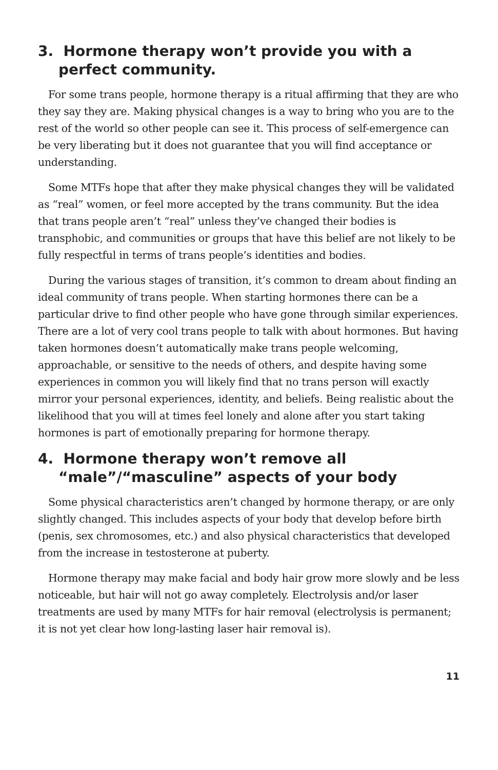3. Hormone therapy won’t provide you with a perfect community.
For some trans people, hormone therapy is a ritual affirming that they are who they say they are. Making physical changes is a way to bring who you are to the rest of the world so other people can see it. This process of self-emergence can be very liberating but it does not guarantee that you will find acceptance or understanding.
Some MTFs hope that after they make physical changes they will be validated as “real” women, or feel more accepted by the trans community. But the idea that trans people aren’t “real” unless they’ve changed their bodies is transphobic, and communities or groups that have this belief are not likely to be fully respectful in terms of trans people’s identities and bodies.
During the various stages of transition, it’s common to dream about finding an ideal community of trans people. When starting hormones there can be a particular drive to find other people who have gone through similar experiences. There are a lot of very cool trans people to talk with about hormones. But having taken hormones doesn’t automatically make trans people welcoming, approachable, or sensitive to the needs of others, and despite having some experiences in common you will likely find that no trans person will exactly mirror your personal experiences, identity, and beliefs. Being realistic about the likelihood that you will at times feel lonely and alone after you start taking hormones is part of emotionally preparing for hormone therapy.
4. Hormone therapy won’t remove all “male”/“masculine” aspects of your body
Some physical characteristics aren’t changed by hormone therapy, or are only slightly changed. This includes aspects of your body that develop before birth (penis, sex chromosomes, etc.) and also physical characteristics that developed from the increase in testosterone at puberty.
Hormone therapy may make facial and body hair grow more slowly and be less noticeable, but hair will not go away completely. Electrolysis and/or laser treatments are used by many MTFs for hair removal (electrolysis is permanent; it is not yet clear how long-lasting laser hair removal is).
11